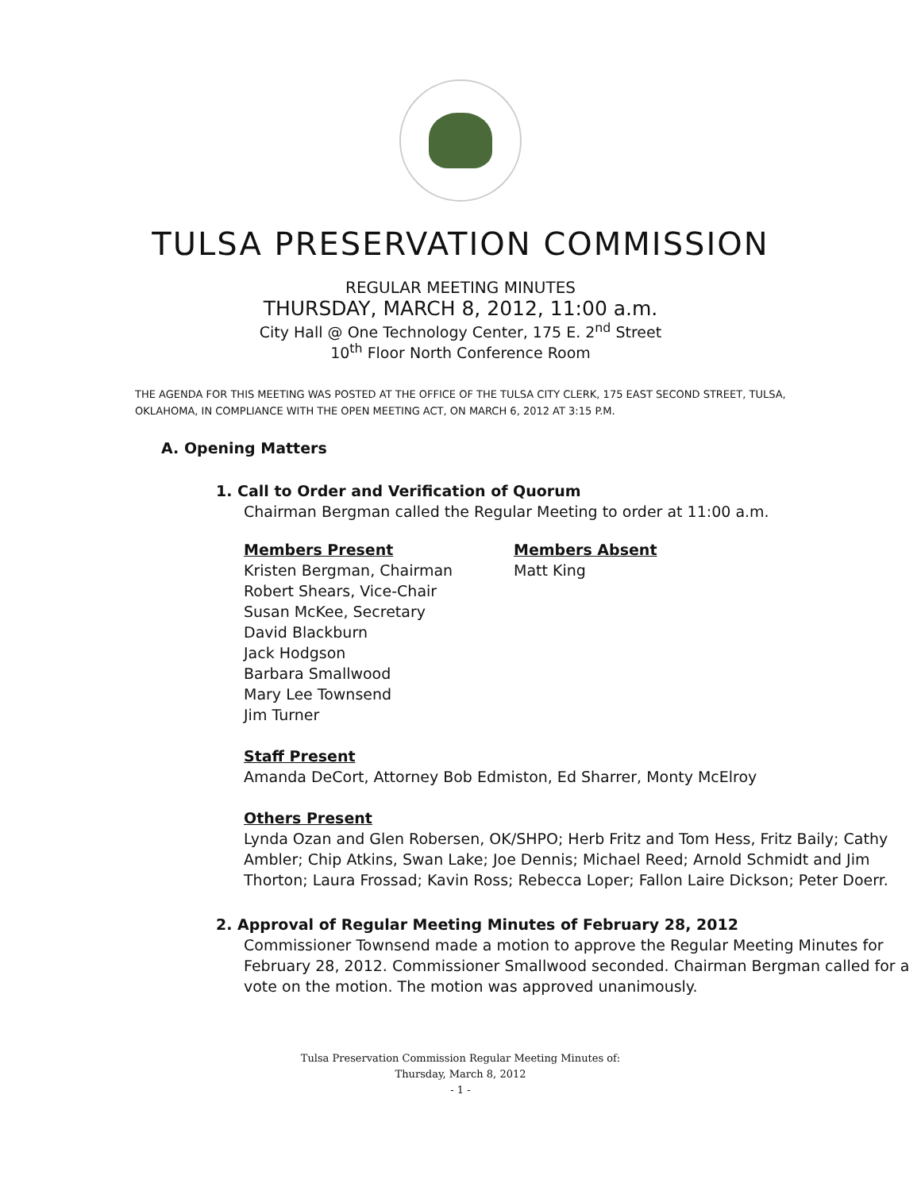TULSA PRESERVATION COMMISSION
REGULAR MEETING MINUTES
THURSDAY, MARCH 8, 2012, 11:00 a.m.
City Hall @ One Technology Center, 175 E. 2<sup>nd</sup> Street
10<sup>th</sup> Floor North Conference Room
THE AGENDA FOR THIS MEETING WAS POSTED AT THE OFFICE OF THE TULSA CITY CLERK, 175 EAST SECOND STREET, TULSA, OKLAHOMA, IN COMPLIANCE WITH THE OPEN MEETING ACT, ON MARCH 6, 2012 AT 3:15 P.M.
A. Opening Matters
1. Call to Order and Verification of Quorum
Chairman Bergman called the Regular Meeting to order at 11:00 a.m.
Members Present
Kristen Bergman, Chairman
Robert Shears, Vice-Chair
Susan McKee, Secretary
David Blackburn
Jack Hodgson
Barbara Smallwood
Mary Lee Townsend
Jim Turner
Members Absent
Matt King
Staff Present
Amanda DeCort, Attorney Bob Edmiston, Ed Sharrer, Monty McElroy
Others Present
Lynda Ozan and Glen Robersen, OK/SHPO; Herb Fritz and Tom Hess, Fritz Baily; Cathy Ambler; Chip Atkins, Swan Lake; Joe Dennis; Michael Reed; Arnold Schmidt and Jim Thorton; Laura Frossad; Kavin Ross; Rebecca Loper; Fallon Laire Dickson; Peter Doerr.
2. Approval of Regular Meeting Minutes of February 28, 2012
Commissioner Townsend made a motion to approve the Regular Meeting Minutes for February 28, 2012. Commissioner Smallwood seconded. Chairman Bergman called for a vote on the motion. The motion was approved unanimously.
Tulsa Preservation Commission Regular Meeting Minutes of:
Thursday, March 8, 2012
- 1 -